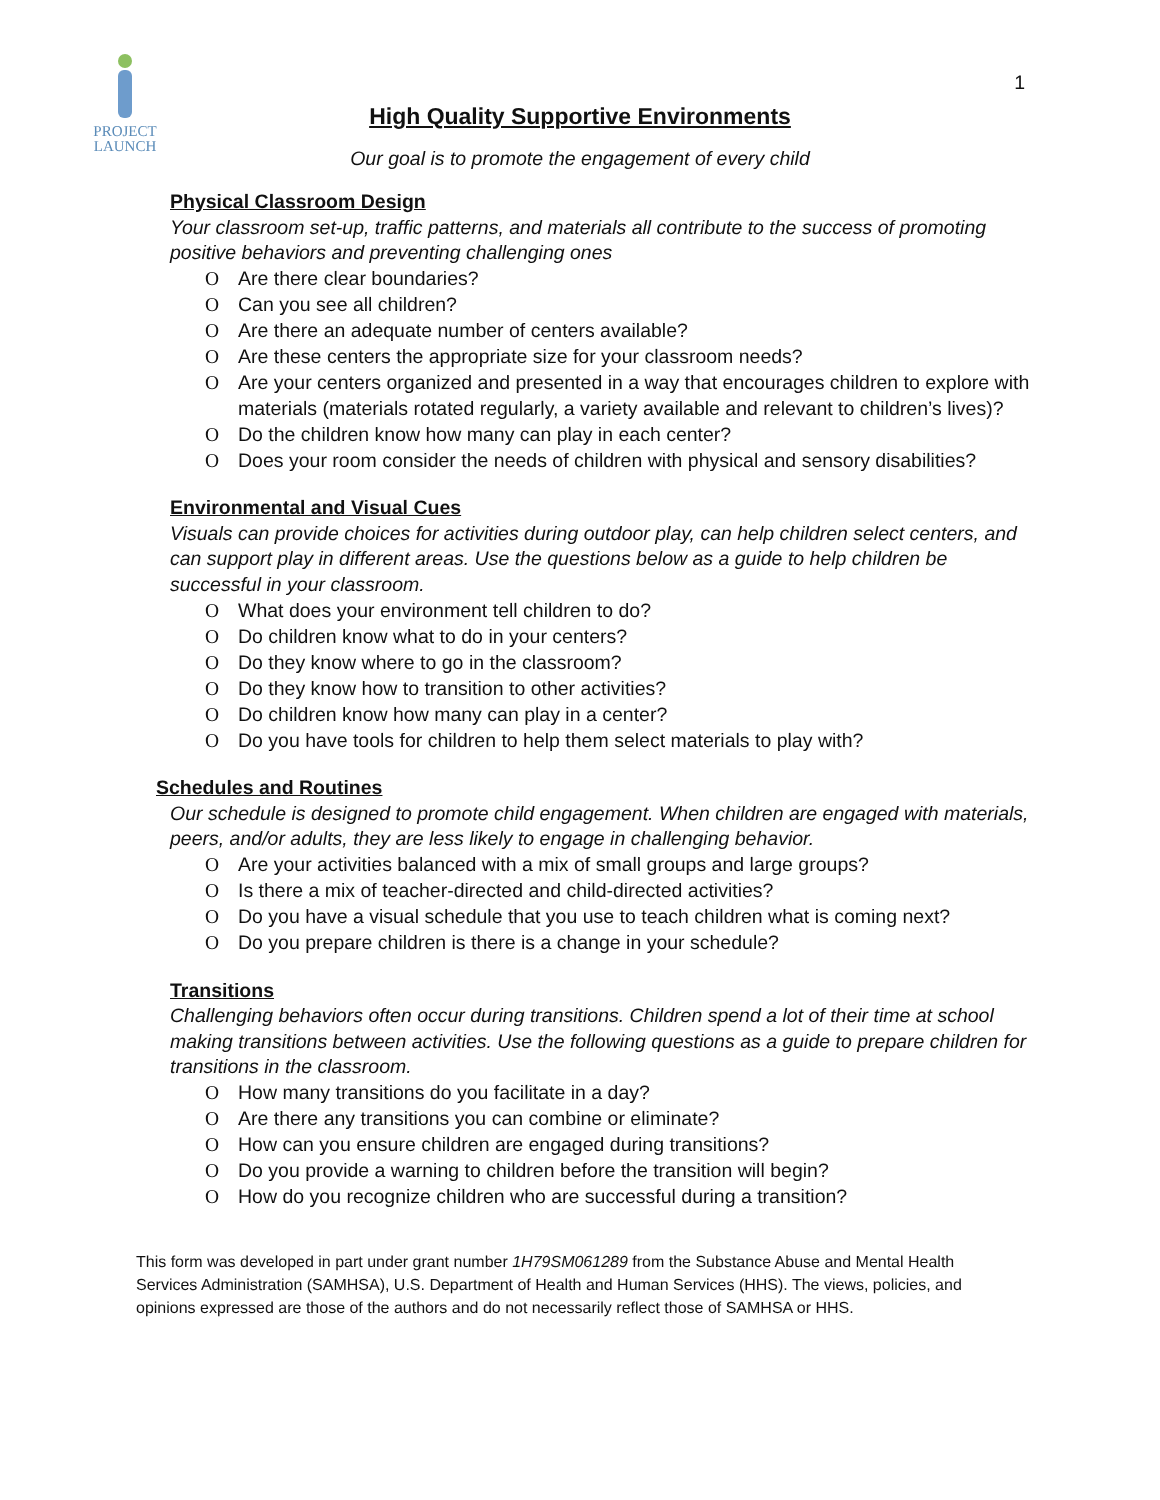PROJECT
LAUNCH
1
High Quality Supportive Environments
Our goal is to promote the engagement of every child
Physical Classroom Design
Your classroom set-up, traffic patterns, and materials all contribute to the success of promoting positive behaviors and preventing challenging ones
O Are there clear boundaries?
O Can you see all children?
O Are there an adequate number of centers available?
O Are these centers the appropriate size for your classroom needs?
O Are your centers organized and presented in a way that encourages children to explore with materials (materials rotated regularly, a variety available and relevant to children’s lives)?
O Do the children know how many can play in each center?
O Does your room consider the needs of children with physical and sensory disabilities?
Environmental and Visual Cues
Visuals can provide choices for activities during outdoor play, can help children select centers, and can support play in different areas. Use the questions below as a guide to help children be successful in your classroom.
O What does your environment tell children to do?
O Do children know what to do in your centers?
O Do they know where to go in the classroom?
O Do they know how to transition to other activities?
O Do children know how many can play in a center?
O Do you have tools for children to help them select materials to play with?
Schedules and Routines
Our schedule is designed to promote child engagement. When children are engaged with materials, peers, and/or adults, they are less likely to engage in challenging behavior.
O Are your activities balanced with a mix of small groups and large groups?
O Is there a mix of teacher-directed and child-directed activities?
O Do you have a visual schedule that you use to teach children what is coming next?
O Do you prepare children is there is a change in your schedule?
Transitions
Challenging behaviors often occur during transitions. Children spend a lot of their time at school making transitions between activities. Use the following questions as a guide to prepare children for transitions in the classroom.
O How many transitions do you facilitate in a day?
O Are there any transitions you can combine or eliminate?
O How can you ensure children are engaged during transitions?
O Do you provide a warning to children before the transition will begin?
O How do you recognize children who are successful during a transition?
This form was developed in part under grant number 1H79SM061289 from the Substance Abuse and Mental Health Services Administration (SAMHSA), U.S. Department of Health and Human Services (HHS). The views, policies, and opinions expressed are those of the authors and do not necessarily reflect those of SAMHSA or HHS.